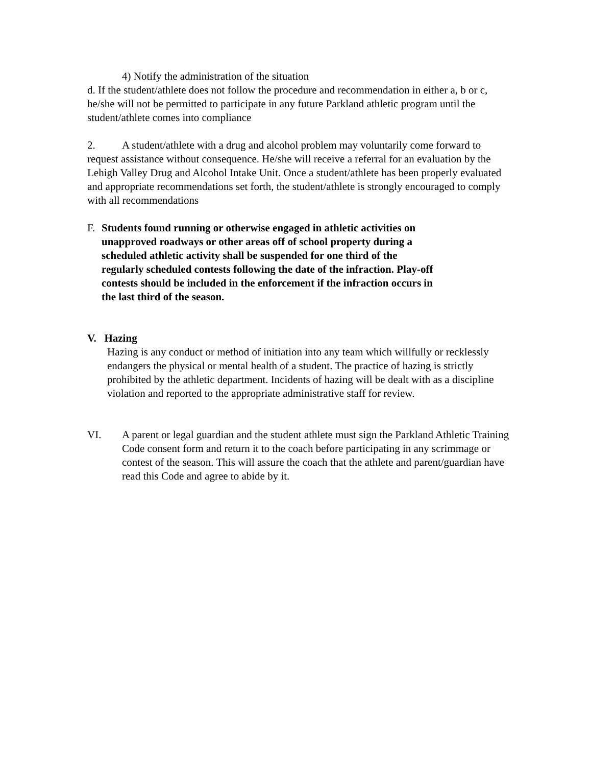4) Notify the administration of the situation
d. If the student/athlete does not follow the procedure and recommendation in either a, b or c, he/she will not be permitted to participate in any future Parkland athletic program until the student/athlete comes into compliance
2. A student/athlete with a drug and alcohol problem may voluntarily come forward to request assistance without consequence. He/she will receive a referral for an evaluation by the Lehigh Valley Drug and Alcohol Intake Unit. Once a student/athlete has been properly evaluated and appropriate recommendations set forth, the student/athlete is strongly encouraged to comply with all recommendations
F. Students found running or otherwise engaged in athletic activities on unapproved roadways or other areas off of school property during a scheduled athletic activity shall be suspended for one third of the regularly scheduled contests following the date of the infraction. Play-off contests should be included in the enforcement if the infraction occurs in the last third of the season.
V. Hazing
Hazing is any conduct or method of initiation into any team which willfully or recklessly endangers the physical or mental health of a student. The practice of hazing is strictly prohibited by the athletic department. Incidents of hazing will be dealt with as a discipline violation and reported to the appropriate administrative staff for review.
VI. A parent or legal guardian and the student athlete must sign the Parkland Athletic Training Code consent form and return it to the coach before participating in any scrimmage or contest of the season. This will assure the coach that the athlete and parent/guardian have read this Code and agree to abide by it.